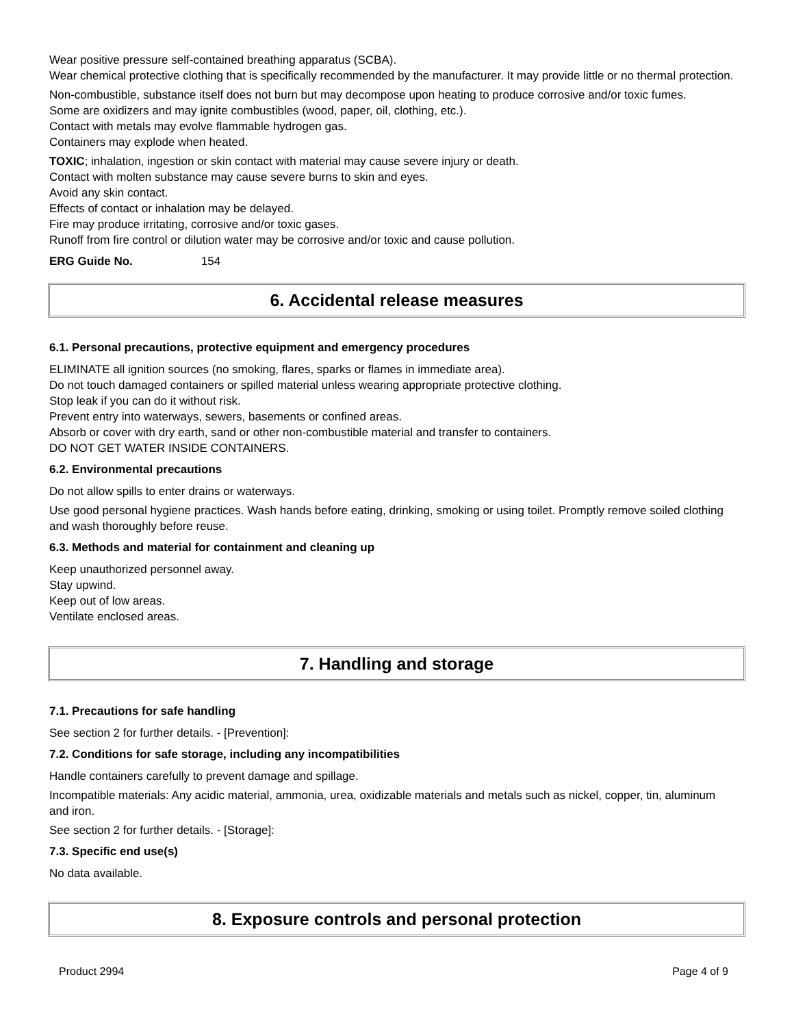Wear positive pressure self-contained breathing apparatus (SCBA).
Wear chemical protective clothing that is specifically recommended by the manufacturer. It may provide little or no thermal protection.
Non-combustible, substance itself does not burn but may decompose upon heating to produce corrosive and/or toxic fumes.
Some are oxidizers and may ignite combustibles (wood, paper, oil, clothing, etc.).
Contact with metals may evolve flammable hydrogen gas.
Containers may explode when heated.
TOXIC; inhalation, ingestion or skin contact with material may cause severe injury or death.
Contact with molten substance may cause severe burns to skin and eyes.
Avoid any skin contact.
Effects of contact or inhalation may be delayed.
Fire may produce irritating, corrosive and/or toxic gases.
Runoff from fire control or dilution water may be corrosive and/or toxic and cause pollution.
ERG Guide No. 154
6. Accidental release measures
6.1. Personal precautions, protective equipment and emergency procedures
ELIMINATE all ignition sources (no smoking, flares, sparks or flames in immediate area).
Do not touch damaged containers or spilled material unless wearing appropriate protective clothing.
Stop leak if you can do it without risk.
Prevent entry into waterways, sewers, basements or confined areas.
Absorb or cover with dry earth, sand or other non-combustible material and transfer to containers.
DO NOT GET WATER INSIDE CONTAINERS.
6.2. Environmental precautions
Do not allow spills to enter drains or waterways.
Use good personal hygiene practices. Wash hands before eating, drinking, smoking or using toilet. Promptly remove soiled clothing and wash thoroughly before reuse.
6.3. Methods and material for containment and cleaning up
Keep unauthorized personnel away.
Stay upwind.
Keep out of low areas.
Ventilate enclosed areas.
7. Handling and storage
7.1. Precautions for safe handling
See section 2 for further details. - [Prevention]:
7.2. Conditions for safe storage, including any incompatibilities
Handle containers carefully to prevent damage and spillage.
Incompatible materials: Any acidic material, ammonia, urea, oxidizable materials and metals such as nickel, copper, tin, aluminum and iron.
See section 2 for further details. - [Storage]:
7.3. Specific end use(s)
No data available.
8. Exposure controls and personal protection
Product 2994 Page 4 of 9